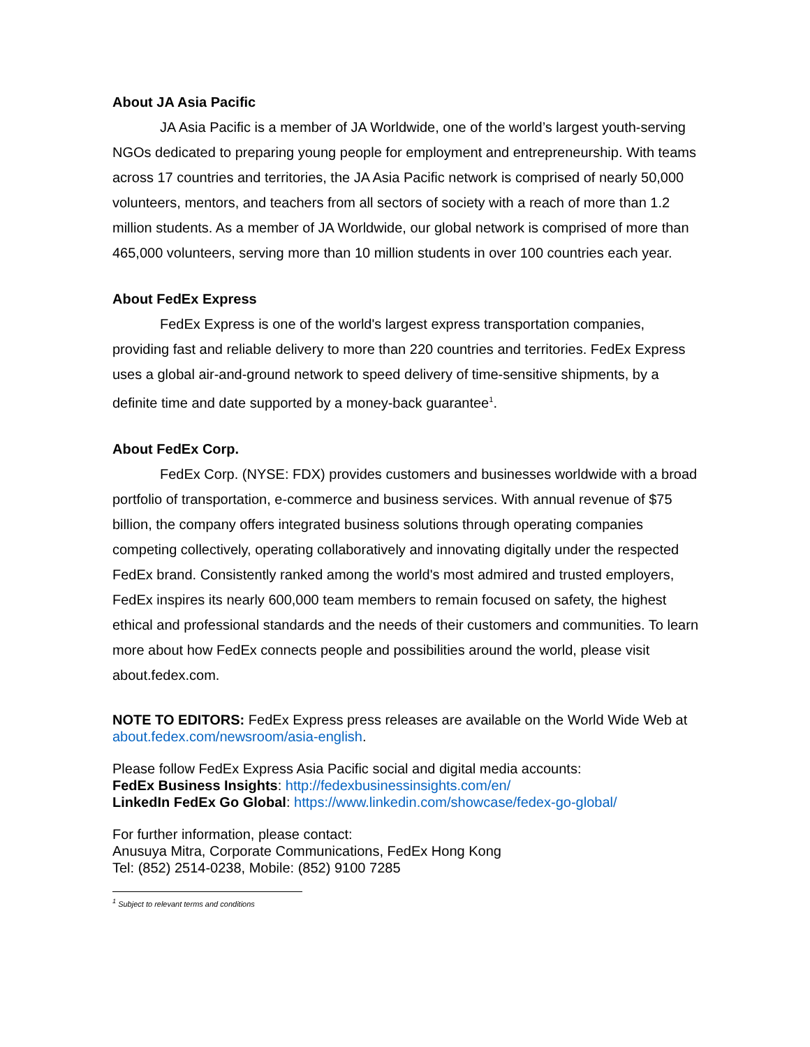About JA Asia Pacific
JA Asia Pacific is a member of JA Worldwide, one of the world’s largest youth-serving NGOs dedicated to preparing young people for employment and entrepreneurship. With teams across 17 countries and territories, the JA Asia Pacific network is comprised of nearly 50,000 volunteers, mentors, and teachers from all sectors of society with a reach of more than 1.2 million students. As a member of JA Worldwide, our global network is comprised of more than 465,000 volunteers, serving more than 10 million students in over 100 countries each year.
About FedEx Express
FedEx Express is one of the world's largest express transportation companies, providing fast and reliable delivery to more than 220 countries and territories. FedEx Express uses a global air-and-ground network to speed delivery of time-sensitive shipments, by a definite time and date supported by a money-back guarantee<sup>1</sup>.
About FedEx Corp.
FedEx Corp. (NYSE: FDX) provides customers and businesses worldwide with a broad portfolio of transportation, e-commerce and business services. With annual revenue of $75 billion, the company offers integrated business solutions through operating companies competing collectively, operating collaboratively and innovating digitally under the respected FedEx brand. Consistently ranked among the world's most admired and trusted employers, FedEx inspires its nearly 600,000 team members to remain focused on safety, the highest ethical and professional standards and the needs of their customers and communities. To learn more about how FedEx connects people and possibilities around the world, please visit about.fedex.com.
NOTE TO EDITORS: FedEx Express press releases are available on the World Wide Web at about.fedex.com/newsroom/asia-english.
Please follow FedEx Express Asia Pacific social and digital media accounts:
FedEx Business Insights: http://fedexbusinessinsights.com/en/
LinkedIn FedEx Go Global: https://www.linkedin.com/showcase/fedex-go-global/
For further information, please contact:
Anusuya Mitra, Corporate Communications, FedEx Hong Kong
Tel: (852) 2514-0238, Mobile: (852) 9100 7285
<sup>1</sup> Subject to relevant terms and conditions